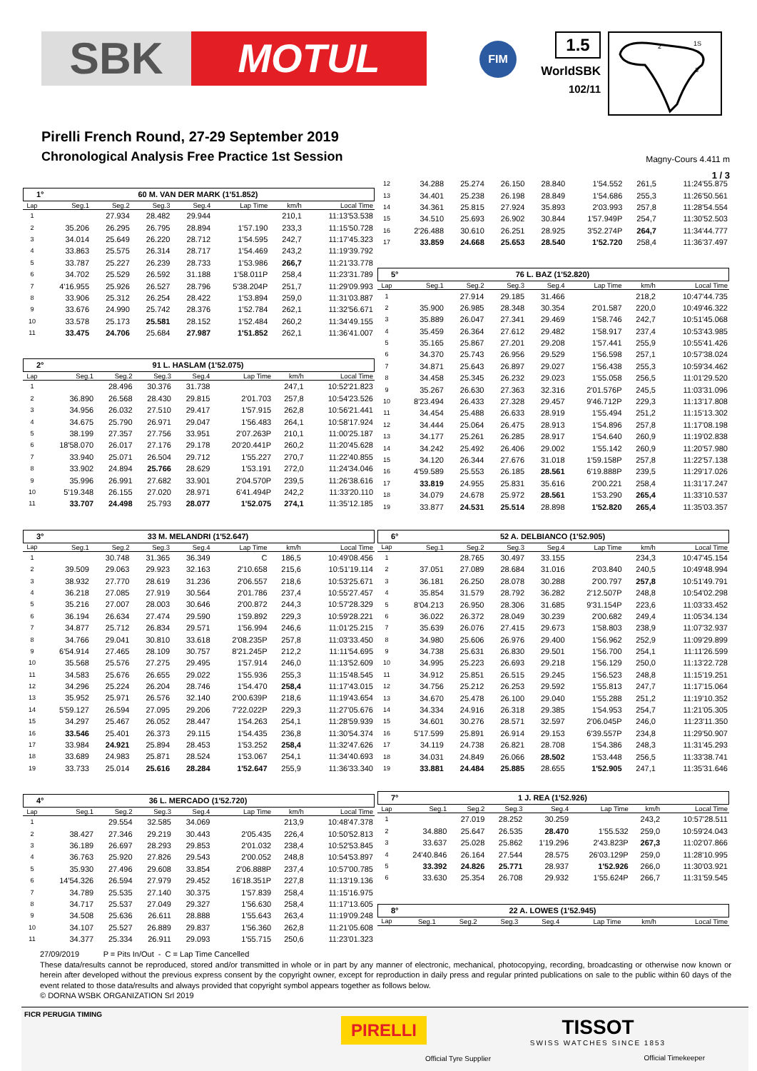SBK MOTUL
FIM
1.5
WorldSBK
102/11
2
1S
3
Pirelli French Round, 27-29 September 2019
Chronological Analysis Free Practice 1st Session
Magny-Cours 4.411 m
1 / 3
1° 60 M. VAN DER MARK (1'51.852)
| Lap | Seg.1 | Seg.2 | Seg.3 | Seg.4 | Lap Time | km/h | Local Time |
| --- | --- | --- | --- | --- | --- | --- | --- |
| 1 | | 27.934 | 28.482 | 29.944 | | 210,1 | 11:13'53.538 |
| 2 | 35.206 | 26.295 | 26.795 | 28.894 | 1'57.190 | 233,3 | 11:15'50.728 |
| 3 | 34.014 | 25.649 | 26.220 | 28.712 | 1'54.595 | 242,7 | 11:17'45.323 |
| 4 | 33.863 | 25.575 | 26.314 | 28.717 | 1'54.469 | 243,2 | 11:19'39.792 |
| 5 | 33.787 | 25.227 | 26.239 | 28.733 | 1'53.986 | 266,7 | 11:21'33.778 |
| 6 | 34.702 | 25.529 | 26.592 | 31.188 | 1'58.011P | 258,4 | 11:23'31.789 |
| 7 | 4'16.955 | 25.926 | 26.527 | 28.796 | 5'38.204P | 251,7 | 11:29'09.993 |
| 8 | 33.906 | 25.312 | 26.254 | 28.422 | 1'53.894 | 259,0 | 11:31'03.887 |
| 9 | 33.676 | 24.990 | 25.742 | 28.376 | 1'52.784 | 262,1 | 11:32'56.671 |
| 10 | 33.578 | 25.173 | 25.581 | 28.152 | 1'52.484 | 260,2 | 11:34'49.155 |
| 11 | 33.475 | 24.706 | 25.684 | 27.987 | 1'51.852 | 262,1 | 11:36'41.007 |
2° 91 L. HASLAM (1'52.075)
| Lap | Seg.1 | Seg.2 | Seg.3 | Seg.4 | Lap Time | km/h | Local Time |
| --- | --- | --- | --- | --- | --- | --- | --- |
| 1 | | 28.496 | 30.376 | 31.738 | | 247,1 | 10:52'21.823 |
| 2 | 36.890 | 26.568 | 28.430 | 29.815 | 2'01.703 | 257,8 | 10:54'23.526 |
| 3 | 34.956 | 26.032 | 27.510 | 29.417 | 1'57.915 | 262,8 | 10:56'21.441 |
| 4 | 34.675 | 25.790 | 26.971 | 29.047 | 1'56.483 | 264,1 | 10:58'17.924 |
| 5 | 38.199 | 27.357 | 27.756 | 33.951 | 2'07.263P | 210,1 | 11:00'25.187 |
| 6 | 18'58.070 | 26.017 | 27.176 | 29.178 | 20'20.441P | 260,2 | 11:20'45.628 |
| 7 | 33.940 | 25.071 | 26.504 | 29.712 | 1'55.227 | 270,7 | 11:22'40.855 |
| 8 | 33.902 | 24.894 | 25.766 | 28.629 | 1'53.191 | 272,0 | 11:24'34.046 |
| 9 | 35.996 | 26.991 | 27.682 | 33.901 | 2'04.570P | 239,5 | 11:26'38.616 |
| 10 | 5'19.348 | 26.155 | 27.020 | 28.971 | 6'41.494P | 242,2 | 11:33'20.110 |
| 11 | 33.707 | 24.498 | 25.793 | 28.077 | 1'52.075 | 274,1 | 11:35'12.185 |
3° 33 M. MELANDRI (1'52.647)
| Lap | Seg.1 | Seg.2 | Seg.3 | Seg.4 | Lap Time | km/h | Local Time |
| --- | --- | --- | --- | --- | --- | --- | --- |
| 1 | | 30.748 | 31.365 | 36.349 | C | 186,5 | 10:49'08.456 |
| 2 | 39.509 | 29.063 | 29.923 | 32.163 | 2'10.658 | 215,6 | 10:51'19.114 |
| 3 | 38.932 | 27.770 | 28.619 | 31.236 | 2'06.557 | 218,6 | 10:53'25.671 |
| 4 | 36.218 | 27.085 | 27.919 | 30.564 | 2'01.786 | 237,4 | 10:55'27.457 |
| 5 | 35.216 | 27.007 | 28.003 | 30.646 | 2'00.872 | 244,3 | 10:57'28.329 |
| 6 | 36.194 | 26.634 | 27.474 | 29.590 | 1'59.892 | 229,3 | 10:59'28.221 |
| 7 | 34.877 | 25.712 | 26.834 | 29.571 | 1'56.994 | 246,6 | 11:01'25.215 |
| 8 | 34.766 | 29.041 | 30.810 | 33.618 | 2'08.235P | 257,8 | 11:03'33.450 |
| 9 | 6'54.914 | 27.465 | 28.109 | 30.757 | 8'21.245P | 212,2 | 11:11'54.695 |
| 10 | 35.568 | 25.576 | 27.275 | 29.495 | 1'57.914 | 246,0 | 11:13'52.609 |
| 11 | 34.583 | 25.676 | 26.655 | 29.022 | 1'55.936 | 255,3 | 11:15'48.545 |
| 12 | 34.296 | 25.224 | 26.204 | 28.746 | 1'54.470 | 258,4 | 11:17'43.015 |
| 13 | 35.952 | 25.971 | 26.576 | 32.140 | 2'00.639P | 218,6 | 11:19'43.654 |
| 14 | 5'59.127 | 26.594 | 27.095 | 29.206 | 7'22.022P | 229,3 | 11:27'05.676 |
| 15 | 34.297 | 25.467 | 26.052 | 28.447 | 1'54.263 | 254,1 | 11:28'59.939 |
| 16 | 33.546 | 25.401 | 26.373 | 29.115 | 1'54.435 | 236,8 | 11:30'54.374 |
| 17 | 33.984 | 24.921 | 25.894 | 28.453 | 1'53.252 | 258,4 | 11:32'47.626 |
| 18 | 33.689 | 24.983 | 25.871 | 28.524 | 1'53.067 | 254,1 | 11:34'40.693 |
| 19 | 33.733 | 25.014 | 25.616 | 28.284 | 1'52.647 | 255,9 | 11:36'33.340 |
4° 36 L. MERCADO (1'52.720)
| Lap | Seg.1 | Seg.2 | Seg.3 | Seg.4 | Lap Time | km/h | Local Time |
| --- | --- | --- | --- | --- | --- | --- | --- |
| 1 | | 29.554 | 32.585 | 34.069 | | 213,9 | 10:48'47.378 |
| 2 | 38.427 | 27.346 | 29.219 | 30.443 | 2'05.435 | 226,4 | 10:50'52.813 |
| 3 | 36.189 | 26.697 | 28.293 | 29.853 | 2'01.032 | 238,4 | 10:52'53.845 |
| 4 | 36.763 | 25.920 | 27.826 | 29.543 | 2'00.052 | 248,8 | 10:54'53.897 |
| 5 | 35.930 | 27.496 | 29.608 | 33.854 | 2'06.888P | 237,4 | 10:57'00.785 |
| 6 | 14'54.326 | 26.594 | 27.979 | 29.452 | 16'18.351P | 227,8 | 11:13'19.136 |
| 7 | 34.789 | 25.535 | 27.140 | 30.375 | 1'57.839 | 258,4 | 11:15'16.975 |
| 8 | 34.717 | 25.537 | 27.049 | 29.327 | 1'56.630 | 258,4 | 11:17'13.605 |
| 9 | 34.508 | 25.636 | 26.611 | 28.888 | 1'55.643 | 263,4 | 11:19'09.248 |
| 10 | 34.107 | 25.527 | 26.889 | 29.837 | 1'56.360 | 262,8 | 11:21'05.608 |
| 11 | 34.377 | 25.334 | 26.911 | 29.093 | 1'55.715 | 250,6 | 11:23'01.323 |
| 12 | 34.288 | 25.274 | 26.150 | 28.840 | 1'54.552 | 261,5 | 11:24'55.875 |
| 13 | 34.401 | 25.238 | 26.198 | 28.849 | 1'54.686 | 255,3 | 11:26'50.561 |
| 14 | 34.361 | 25.815 | 27.924 | 35.893 | 2'03.993 | 257,8 | 11:28'54.554 |
| 15 | 34.510 | 25.693 | 26.902 | 30.844 | 1'57.949P | 254,7 | 11:30'52.503 |
| 16 | 2'26.488 | 30.610 | 26.251 | 28.925 | 3'52.274P | 264,7 | 11:34'44.777 |
| 17 | 33.859 | 24.668 | 25.653 | 28.540 | 1'52.720 | 258,4 | 11:36'37.497 |
5° 76 L. BAZ (1'52.820)
| Lap | Seg.1 | Seg.2 | Seg.3 | Seg.4 | Lap Time | km/h | Local Time |
| --- | --- | --- | --- | --- | --- | --- | --- |
| 1 | | 27.914 | 29.185 | 31.466 | | 218,2 | 10:47'44.735 |
| 2 | 35.900 | 26.985 | 28.348 | 30.354 | 2'01.587 | 220,0 | 10:49'46.322 |
| 3 | 35.889 | 26.047 | 27.341 | 29.469 | 1'58.746 | 242,7 | 10:51'45.068 |
| 4 | 35.459 | 26.364 | 27.612 | 29.482 | 1'58.917 | 237,4 | 10:53'43.985 |
| 5 | 35.165 | 25.867 | 27.201 | 29.208 | 1'57.441 | 255,9 | 10:55'41.426 |
| 6 | 34.370 | 25.743 | 26.956 | 29.529 | 1'56.598 | 257,1 | 10:57'38.024 |
| 7 | 34.871 | 25.643 | 26.897 | 29.027 | 1'56.438 | 255,3 | 10:59'34.462 |
| 8 | 34.458 | 25.345 | 26.232 | 29.023 | 1'55.058 | 256,5 | 11:01'29.520 |
| 9 | 35.267 | 26.630 | 27.363 | 32.316 | 2'01.576P | 245,5 | 11:03'31.096 |
| 10 | 8'23.494 | 26.433 | 27.328 | 29.457 | 9'46.712P | 229,3 | 11:13'17.808 |
| 11 | 34.454 | 25.488 | 26.633 | 28.919 | 1'55.494 | 251,2 | 11:15'13.302 |
| 12 | 34.444 | 25.064 | 26.475 | 28.913 | 1'54.896 | 257,8 | 11:17'08.198 |
| 13 | 34.177 | 25.261 | 26.285 | 28.917 | 1'54.640 | 260,9 | 11:19'02.838 |
| 14 | 34.242 | 25.492 | 26.406 | 29.002 | 1'55.142 | 260,9 | 11:20'57.980 |
| 15 | 34.120 | 26.344 | 27.676 | 31.018 | 1'59.158P | 257,8 | 11:22'57.138 |
| 16 | 4'59.589 | 25.553 | 26.185 | 28.561 | 6'19.888P | 239,5 | 11:29'17.026 |
| 17 | 33.819 | 24.955 | 25.831 | 35.616 | 2'00.221 | 258,4 | 11:31'17.247 |
| 18 | 34.079 | 24.678 | 25.972 | 28.561 | 1'53.290 | 265,4 | 11:33'10.537 |
| 19 | 33.877 | 24.531 | 25.514 | 28.898 | 1'52.820 | 265,4 | 11:35'03.357 |
6° 52 A. DELBIANCO (1'52.905)
| Lap | Seg.1 | Seg.2 | Seg.3 | Seg.4 | Lap Time | km/h | Local Time |
| --- | --- | --- | --- | --- | --- | --- | --- |
| 1 | | 28.765 | 30.497 | 33.155 | | 234,3 | 10:47'45.154 |
| 2 | 37.051 | 27.089 | 28.684 | 31.016 | 2'03.840 | 240,5 | 10:49'48.994 |
| 3 | 36.181 | 26.250 | 28.078 | 30.288 | 2'00.797 | 257,8 | 10:51'49.791 |
| 4 | 35.854 | 31.579 | 28.792 | 36.282 | 2'12.507P | 248,8 | 10:54'02.298 |
| 5 | 8'04.213 | 26.950 | 28.306 | 31.685 | 9'31.154P | 223,6 | 11:03'33.452 |
| 6 | 36.022 | 26.372 | 28.049 | 30.239 | 2'00.682 | 249,4 | 11:05'34.134 |
| 7 | 35.639 | 26.076 | 27.415 | 29.673 | 1'58.803 | 238,9 | 11:07'32.937 |
| 8 | 34.980 | 25.606 | 26.976 | 29.400 | 1'56.962 | 252,9 | 11:09'29.899 |
| 9 | 34.738 | 25.631 | 26.830 | 29.501 | 1'56.700 | 254,1 | 11:11'26.599 |
| 10 | 34.995 | 25.223 | 26.693 | 29.218 | 1'56.129 | 250,0 | 11:13'22.728 |
| 11 | 34.912 | 25.851 | 26.515 | 29.245 | 1'56.523 | 248,8 | 11:15'19.251 |
| 12 | 34.756 | 25.212 | 26.253 | 29.592 | 1'55.813 | 247,7 | 11:17'15.064 |
| 13 | 34.670 | 25.478 | 26.100 | 29.040 | 1'55.288 | 251,2 | 11:19'10.352 |
| 14 | 34.334 | 24.916 | 26.318 | 29.385 | 1'54.953 | 254,7 | 11:21'05.305 |
| 15 | 34.601 | 30.276 | 28.571 | 32.597 | 2'06.045P | 246,0 | 11:23'11.350 |
| 16 | 5'17.599 | 25.891 | 26.914 | 29.153 | 6'39.557P | 234,8 | 11:29'50.907 |
| 17 | 34.119 | 24.738 | 26.821 | 28.708 | 1'54.386 | 248,3 | 11:31'45.293 |
| 18 | 34.031 | 24.849 | 26.066 | 28.502 | 1'53.448 | 256,5 | 11:33'38.741 |
| 19 | 33.881 | 24.484 | 25.885 | 28.655 | 1'52.905 | 247,1 | 11:35'31.646 |
7° 1 J. REA (1'52.926)
| Lap | Seg.1 | Seg.2 | Seg.3 | Seg.4 | Lap Time | km/h | Local Time |
| --- | --- | --- | --- | --- | --- | --- | --- |
| 1 | | 27.019 | 28.252 | 30.259 | | 243,2 | 10:57'28.511 |
| 2 | 34.880 | 25.647 | 26.535 | 28.470 | 1'55.532 | 259,0 | 10:59'24.043 |
| 3 | 33.637 | 25.028 | 25.862 | 1'19.296 | 2'43.823P | 267,3 | 11:02'07.866 |
| 4 | 24'40.846 | 26.164 | 27.544 | 28.575 | 26'03.129P | 259,0 | 11:28'10.995 |
| 5 | 33.392 | 24.826 | 25.771 | 28.937 | 1'52.926 | 266,0 | 11:30'03.921 |
| 6 | 33.630 | 25.354 | 26.708 | 29.932 | 1'55.624P | 266,7 | 11:31'59.545 |
8° 22 A. LOWES (1'52.945)
| Lap | Seg.1 | Seg.2 | Seg.3 | Seg.4 | Lap Time | km/h | Local Time |
| --- | --- | --- | --- | --- | --- | --- | --- |
27/09/2019 P = Pits In/Out - C = Lap Time Cancelled
These data/results cannot be reproduced, stored and/or transmitted in whole or in part by any manner of electronic, mechanical, photocopying, recording, broadcasting or otherwise now known or herein after developed without the previous express consent by the copyright owner, except for reproduction in daily press and regular printed publications on sale to the public within 60 days of the event related to those data/results and always provided that copyright symbol appears together as follows below.
© DORNA WSBK ORGANIZATION Srl 2019
FICR PERUGIA TIMING
PIRELLI
Official Tyre Supplier
TISSOT
SWISS WATCHES SINCE 1853
Official Timekeeper